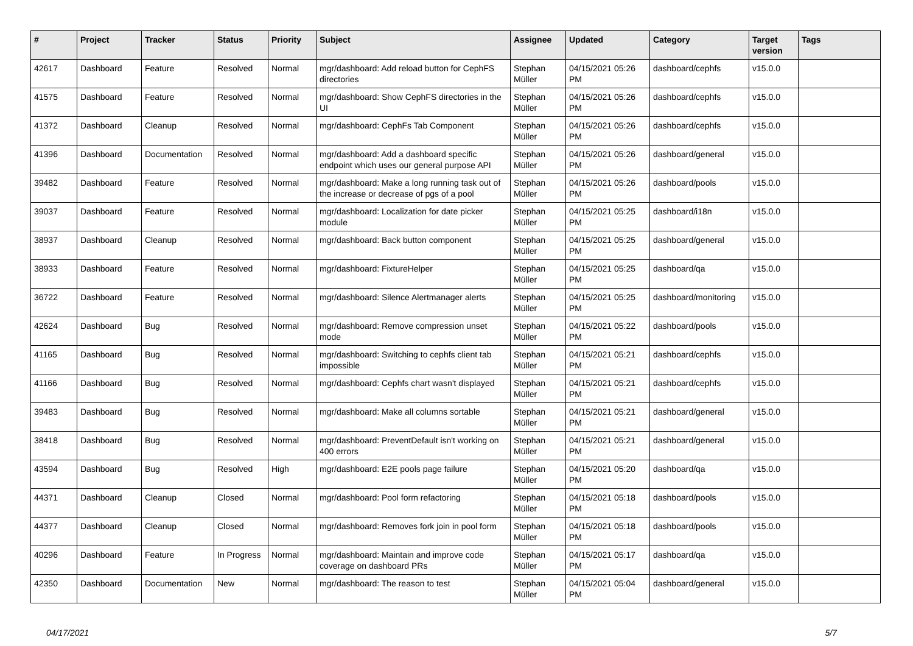| # | Project | Tracker | Status | Priority | Subject | Assignee | Updated | Category | Target version | Tags |
| --- | --- | --- | --- | --- | --- | --- | --- | --- | --- | --- |
| 42617 | Dashboard | Feature | Resolved | Normal | mgr/dashboard: Add reload button for CephFS directories | Stephan Müller | 04/15/2021 05:26 PM | dashboard/cephfs | v15.0.0 | |
| 41575 | Dashboard | Feature | Resolved | Normal | mgr/dashboard: Show CephFS directories in the UI | Stephan Müller | 04/15/2021 05:26 PM | dashboard/cephfs | v15.0.0 | |
| 41372 | Dashboard | Cleanup | Resolved | Normal | mgr/dashboard: CephFs Tab Component | Stephan Müller | 04/15/2021 05:26 PM | dashboard/cephfs | v15.0.0 | |
| 41396 | Dashboard | Documentation | Resolved | Normal | mgr/dashboard: Add a dashboard specific endpoint which uses our general purpose API | Stephan Müller | 04/15/2021 05:26 PM | dashboard/general | v15.0.0 | |
| 39482 | Dashboard | Feature | Resolved | Normal | mgr/dashboard: Make a long running task out of the increase or decrease of pgs of a pool | Stephan Müller | 04/15/2021 05:26 PM | dashboard/pools | v15.0.0 | |
| 39037 | Dashboard | Feature | Resolved | Normal | mgr/dashboard: Localization for date picker module | Stephan Müller | 04/15/2021 05:25 PM | dashboard/i18n | v15.0.0 | |
| 38937 | Dashboard | Cleanup | Resolved | Normal | mgr/dashboard: Back button component | Stephan Müller | 04/15/2021 05:25 PM | dashboard/general | v15.0.0 | |
| 38933 | Dashboard | Feature | Resolved | Normal | mgr/dashboard: FixtureHelper | Stephan Müller | 04/15/2021 05:25 PM | dashboard/qa | v15.0.0 | |
| 36722 | Dashboard | Feature | Resolved | Normal | mgr/dashboard: Silence Alertmanager alerts | Stephan Müller | 04/15/2021 05:25 PM | dashboard/monitoring | v15.0.0 | |
| 42624 | Dashboard | Bug | Resolved | Normal | mgr/dashboard: Remove compression unset mode | Stephan Müller | 04/15/2021 05:22 PM | dashboard/pools | v15.0.0 | |
| 41165 | Dashboard | Bug | Resolved | Normal | mgr/dashboard: Switching to cephfs client tab impossible | Stephan Müller | 04/15/2021 05:21 PM | dashboard/cephfs | v15.0.0 | |
| 41166 | Dashboard | Bug | Resolved | Normal | mgr/dashboard: Cephfs chart wasn't displayed | Stephan Müller | 04/15/2021 05:21 PM | dashboard/cephfs | v15.0.0 | |
| 39483 | Dashboard | Bug | Resolved | Normal | mgr/dashboard: Make all columns sortable | Stephan Müller | 04/15/2021 05:21 PM | dashboard/general | v15.0.0 | |
| 38418 | Dashboard | Bug | Resolved | Normal | mgr/dashboard: PreventDefault isn't working on 400 errors | Stephan Müller | 04/15/2021 05:21 PM | dashboard/general | v15.0.0 | |
| 43594 | Dashboard | Bug | Resolved | High | mgr/dashboard: E2E pools page failure | Stephan Müller | 04/15/2021 05:20 PM | dashboard/qa | v15.0.0 | |
| 44371 | Dashboard | Cleanup | Closed | Normal | mgr/dashboard: Pool form refactoring | Stephan Müller | 04/15/2021 05:18 PM | dashboard/pools | v15.0.0 | |
| 44377 | Dashboard | Cleanup | Closed | Normal | mgr/dashboard: Removes fork join in pool form | Stephan Müller | 04/15/2021 05:18 PM | dashboard/pools | v15.0.0 | |
| 40296 | Dashboard | Feature | In Progress | Normal | mgr/dashboard: Maintain and improve code coverage on dashboard PRs | Stephan Müller | 04/15/2021 05:17 PM | dashboard/qa | v15.0.0 | |
| 42350 | Dashboard | Documentation | New | Normal | mgr/dashboard: The reason to test | Stephan Müller | 04/15/2021 05:04 PM | dashboard/general | v15.0.0 | |
04/17/2021 5/7